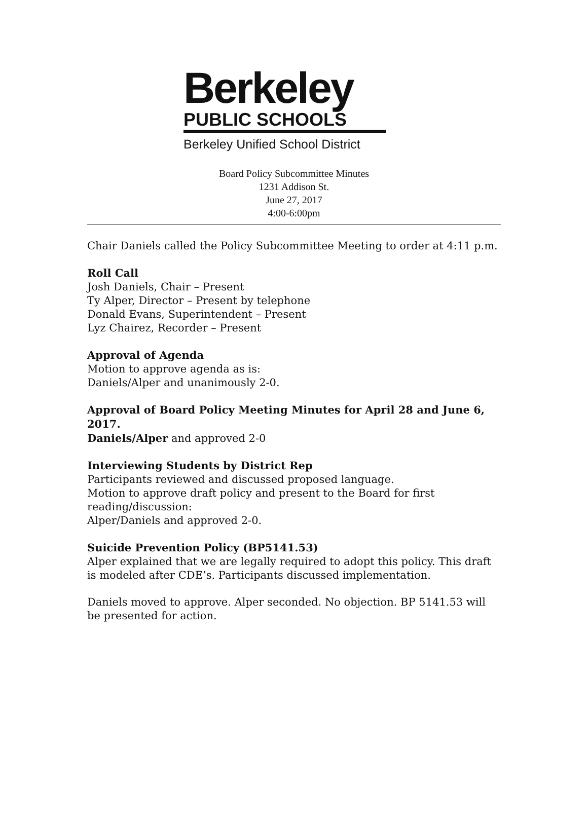Berkeley
PUBLIC SCHOOLS
Berkeley Unified School District
Board Policy Subcommittee Minutes
1231 Addison St.
June 27, 2017
4:00-6:00pm
Chair Daniels called the Policy Subcommittee Meeting to order at 4:11 p.m.
Roll Call
Josh Daniels, Chair – Present
Ty Alper, Director – Present by telephone
Donald Evans, Superintendent – Present
Lyz Chairez, Recorder – Present
Approval of Agenda
Motion to approve agenda as is:
Daniels/Alper and unanimously 2-0.
Approval of Board Policy Meeting Minutes for April 28 and June 6, 2017.
Daniels/Alper and approved 2-0
Interviewing Students by District Rep
Participants reviewed and discussed proposed language.
Motion to approve draft policy and present to the Board for first reading/discussion:
Alper/Daniels and approved 2-0.
Suicide Prevention Policy (BP5141.53)
Alper explained that we are legally required to adopt this policy. This draft is modeled after CDE’s. Participants discussed implementation.
Daniels moved to approve. Alper seconded. No objection. BP 5141.53 will be presented for action.